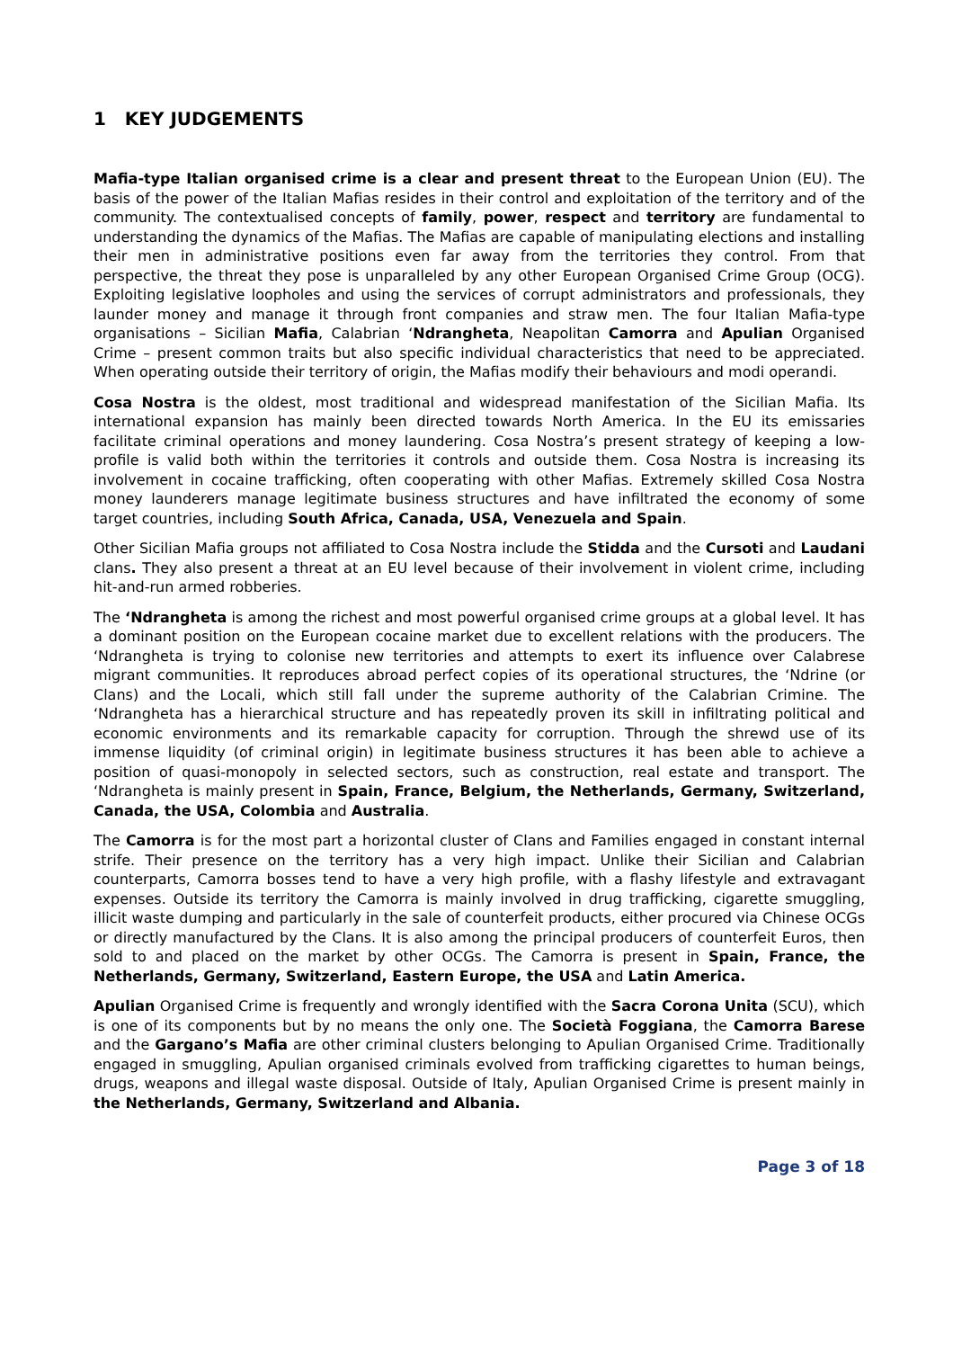1 KEY JUDGEMENTS
Mafia-type Italian organised crime is a clear and present threat to the European Union (EU). The basis of the power of the Italian Mafias resides in their control and exploitation of the territory and of the community. The contextualised concepts of family, power, respect and territory are fundamental to understanding the dynamics of the Mafias. The Mafias are capable of manipulating elections and installing their men in administrative positions even far away from the territories they control. From that perspective, the threat they pose is unparalleled by any other European Organised Crime Group (OCG). Exploiting legislative loopholes and using the services of corrupt administrators and professionals, they launder money and manage it through front companies and straw men. The four Italian Mafia-type organisations – Sicilian Mafia, Calabrian ‘Ndrangheta, Neapolitan Camorra and Apulian Organised Crime – present common traits but also specific individual characteristics that need to be appreciated. When operating outside their territory of origin, the Mafias modify their behaviours and modi operandi.
Cosa Nostra is the oldest, most traditional and widespread manifestation of the Sicilian Mafia. Its international expansion has mainly been directed towards North America. In the EU its emissaries facilitate criminal operations and money laundering. Cosa Nostra’s present strategy of keeping a low-profile is valid both within the territories it controls and outside them. Cosa Nostra is increasing its involvement in cocaine trafficking, often cooperating with other Mafias. Extremely skilled Cosa Nostra money launderers manage legitimate business structures and have infiltrated the economy of some target countries, including South Africa, Canada, USA, Venezuela and Spain.
Other Sicilian Mafia groups not affiliated to Cosa Nostra include the Stidda and the Cursoti and Laudani clans. They also present a threat at an EU level because of their involvement in violent crime, including hit-and-run armed robberies.
The ‘Ndrangheta is among the richest and most powerful organised crime groups at a global level. It has a dominant position on the European cocaine market due to excellent relations with the producers. The ‘Ndrangheta is trying to colonise new territories and attempts to exert its influence over Calabrese migrant communities. It reproduces abroad perfect copies of its operational structures, the ‘Ndrine (or Clans) and the Locali, which still fall under the supreme authority of the Calabrian Crimine. The ‘Ndrangheta has a hierarchical structure and has repeatedly proven its skill in infiltrating political and economic environments and its remarkable capacity for corruption. Through the shrewd use of its immense liquidity (of criminal origin) in legitimate business structures it has been able to achieve a position of quasi-monopoly in selected sectors, such as construction, real estate and transport. The ‘Ndrangheta is mainly present in Spain, France, Belgium, the Netherlands, Germany, Switzerland, Canada, the USA, Colombia and Australia.
The Camorra is for the most part a horizontal cluster of Clans and Families engaged in constant internal strife. Their presence on the territory has a very high impact. Unlike their Sicilian and Calabrian counterparts, Camorra bosses tend to have a very high profile, with a flashy lifestyle and extravagant expenses. Outside its territory the Camorra is mainly involved in drug trafficking, cigarette smuggling, illicit waste dumping and particularly in the sale of counterfeit products, either procured via Chinese OCGs or directly manufactured by the Clans. It is also among the principal producers of counterfeit Euros, then sold to and placed on the market by other OCGs. The Camorra is present in Spain, France, the Netherlands, Germany, Switzerland, Eastern Europe, the USA and Latin America.
Apulian Organised Crime is frequently and wrongly identified with the Sacra Corona Unita (SCU), which is one of its components but by no means the only one. The Società Foggiana, the Camorra Barese and the Gargano’s Mafia are other criminal clusters belonging to Apulian Organised Crime. Traditionally engaged in smuggling, Apulian organised criminals evolved from trafficking cigarettes to human beings, drugs, weapons and illegal waste disposal. Outside of Italy, Apulian Organised Crime is present mainly in the Netherlands, Germany, Switzerland and Albania.
Page 3 of 18